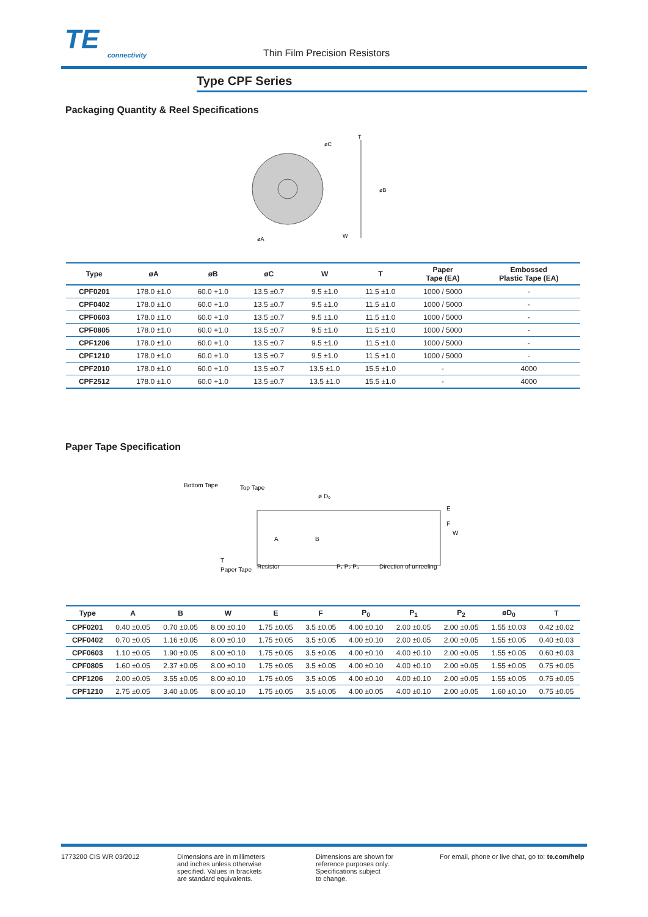TE
connectivity
Thin Film Precision Resistors
Type CPF Series
Packaging Quantity & Reel Specifications
øA
øC
T
øB
W
| Type | øA | øB | øC | W | T | Paper Tape (EA) | Embossed Plastic Tape (EA) |
| --- | --- | --- | --- | --- | --- | --- | --- |
| CPF0201 | 178.0 ±1.0 | 60.0 +1.0 | 13.5 ±0.7 | 9.5 ±1.0 | 11.5 ±1.0 | 1000 / 5000 | - |
| CPF0402 | 178.0 ±1.0 | 60.0 +1.0 | 13.5 ±0.7 | 9.5 ±1.0 | 11.5 ±1.0 | 1000 / 5000 | - |
| CPF0603 | 178.0 ±1.0 | 60.0 +1.0 | 13.5 ±0.7 | 9.5 ±1.0 | 11.5 ±1.0 | 1000 / 5000 | - |
| CPF0805 | 178.0 ±1.0 | 60.0 +1.0 | 13.5 ±0.7 | 9.5 ±1.0 | 11.5 ±1.0 | 1000 / 5000 | - |
| CPF1206 | 178.0 ±1.0 | 60.0 +1.0 | 13.5 ±0.7 | 9.5 ±1.0 | 11.5 ±1.0 | 1000 / 5000 | - |
| CPF1210 | 178.0 ±1.0 | 60.0 +1.0 | 13.5 ±0.7 | 9.5 ±1.0 | 11.5 ±1.0 | 1000 / 5000 | - |
| CPF2010 | 178.0 ±1.0 | 60.0 +1.0 | 13.5 ±0.7 | 13.5 ±1.0 | 15.5 ±1.0 | - | 4000 |
| CPF2512 | 178.0 ±1.0 | 60.0 +1.0 | 13.5 ±0.7 | 13.5 ±1.0 | 15.5 ±1.0 | - | 4000 |
Paper Tape Specification
Bottom Tape
Top Tape
ø D₀
A
B
E
F
W
Paper Tape
Resistor
P₁ P₂ P₀
Direction of unreeling
T
| Type | A | B | W | E | F | P<sub>0</sub> | P<sub>1</sub> | P<sub>2</sub> | øD<sub>0</sub> | T |
| --- | --- | --- | --- | --- | --- | --- | --- | --- | --- | --- |
| CPF0201 | 0.40 ±0.05 | 0.70 ±0.05 | 8.00 ±0.10 | 1.75 ±0.05 | 3.5 ±0.05 | 4.00 ±0.10 | 2.00 ±0.05 | 2.00 ±0.05 | 1.55 ±0.03 | 0.42 ±0.02 |
| CPF0402 | 0.70 ±0.05 | 1.16 ±0.05 | 8.00 ±0.10 | 1.75 ±0.05 | 3.5 ±0.05 | 4.00 ±0.10 | 2.00 ±0.05 | 2.00 ±0.05 | 1.55 ±0.05 | 0.40 ±0.03 |
| CPF0603 | 1.10 ±0.05 | 1.90 ±0.05 | 8.00 ±0.10 | 1.75 ±0.05 | 3.5 ±0.05 | 4.00 ±0.10 | 4.00 ±0.10 | 2.00 ±0.05 | 1.55 ±0.05 | 0.60 ±0.03 |
| CPF0805 | 1.60 ±0.05 | 2.37 ±0.05 | 8.00 ±0.10 | 1.75 ±0.05 | 3.5 ±0.05 | 4.00 ±0.10 | 4.00 ±0.10 | 2.00 ±0.05 | 1.55 ±0.05 | 0.75 ±0.05 |
| CPF1206 | 2.00 ±0.05 | 3.55 ±0.05 | 8.00 ±0.10 | 1.75 ±0.05 | 3.5 ±0.05 | 4.00 ±0.10 | 4.00 ±0.10 | 2.00 ±0.05 | 1.55 ±0.05 | 0.75 ±0.05 |
| CPF1210 | 2.75 ±0.05 | 3.40 ±0.05 | 8.00 ±0.10 | 1.75 ±0.05 | 3.5 ±0.05 | 4.00 ±0.05 | 4.00 ±0.10 | 2.00 ±0.05 | 1.60 ±0.10 | 0.75 ±0.05 |
1773200 CIS WR 03/2012 Dimensions are in millimeters
and inches unless otherwise
specified. Values in brackets
are standard equivalents.
Dimensions are shown for
reference purposes only.
Specifications subject
to change.
For email, phone or live chat, go to: te.com/help